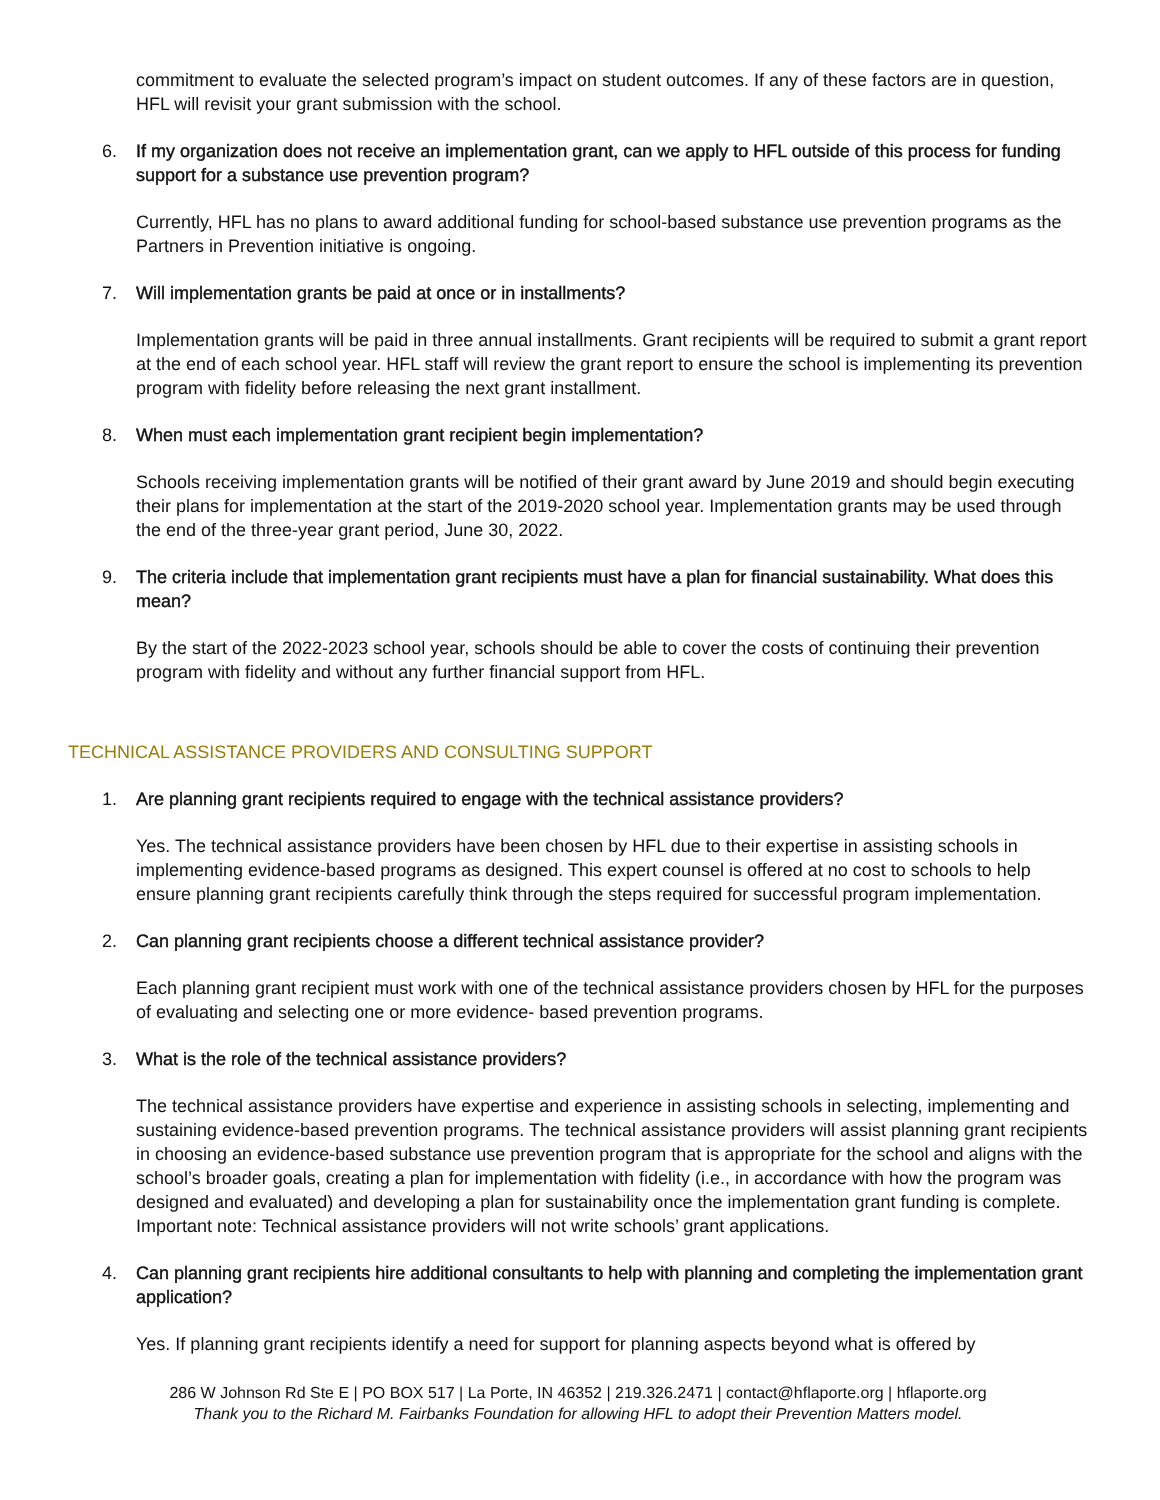commitment to evaluate the selected program’s impact on student outcomes. If any of these factors are in question, HFL will revisit your grant submission with the school.
6. If my organization does not receive an implementation grant, can we apply to HFL outside of this process for funding support for a substance use prevention program?
Currently, HFL has no plans to award additional funding for school-based substance use prevention programs as the Partners in Prevention initiative is ongoing.
7. Will implementation grants be paid at once or in installments?
Implementation grants will be paid in three annual installments. Grant recipients will be required to submit a grant report at the end of each school year. HFL staff will review the grant report to ensure the school is implementing its prevention program with fidelity before releasing the next grant installment.
8. When must each implementation grant recipient begin implementation?
Schools receiving implementation grants will be notified of their grant award by June 2019 and should begin executing their plans for implementation at the start of the 2019-2020 school year. Implementation grants may be used through the end of the three-year grant period, June 30, 2022.
9. The criteria include that implementation grant recipients must have a plan for financial sustainability. What does this mean?
By the start of the 2022-2023 school year, schools should be able to cover the costs of continuing their prevention program with fidelity and without any further financial support from HFL.
TECHNICAL ASSISTANCE PROVIDERS AND CONSULTING SUPPORT
1. Are planning grant recipients required to engage with the technical assistance providers?
Yes. The technical assistance providers have been chosen by HFL due to their expertise in assisting schools in implementing evidence-based programs as designed. This expert counsel is offered at no cost to schools to help ensure planning grant recipients carefully think through the steps required for successful program implementation.
2. Can planning grant recipients choose a different technical assistance provider?
Each planning grant recipient must work with one of the technical assistance providers chosen by HFL for the purposes of evaluating and selecting one or more evidence- based prevention programs.
3. What is the role of the technical assistance providers?
The technical assistance providers have expertise and experience in assisting schools in selecting, implementing and sustaining evidence-based prevention programs. The technical assistance providers will assist planning grant recipients in choosing an evidence-based substance use prevention program that is appropriate for the school and aligns with the school’s broader goals, creating a plan for implementation with fidelity (i.e., in accordance with how the program was designed and evaluated) and developing a plan for sustainability once the implementation grant funding is complete. Important note: Technical assistance providers will not write schools’ grant applications.
4. Can planning grant recipients hire additional consultants to help with planning and completing the implementation grant application?
Yes. If planning grant recipients identify a need for support for planning aspects beyond what is offered by
286 W Johnson Rd Ste E | PO BOX 517 | La Porte, IN 46352 | 219.326.2471 | contact@hflaporte.org | hflaporte.org
Thank you to the Richard M. Fairbanks Foundation for allowing HFL to adopt their Prevention Matters model.